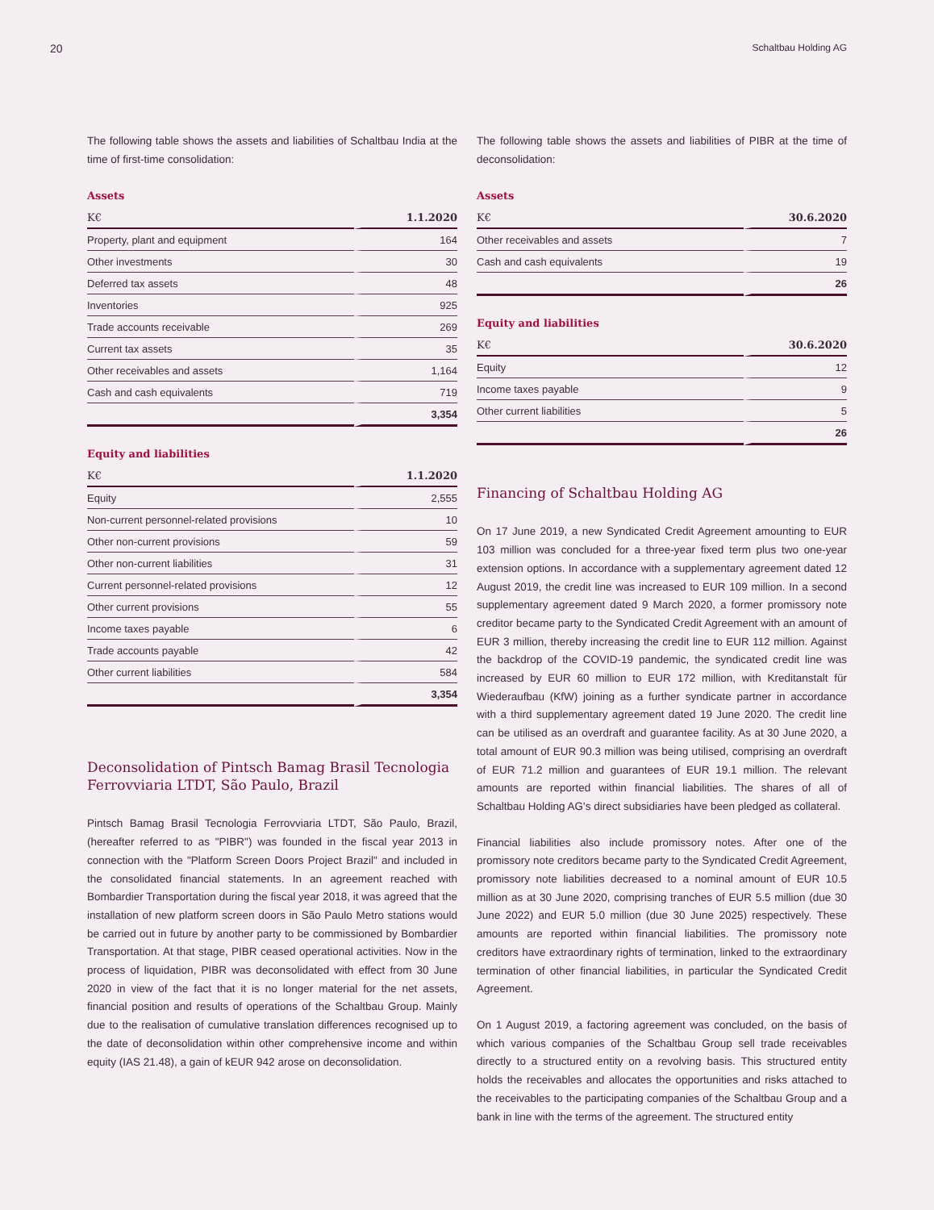20 Schaltbau Holding AG
The following table shows the assets and liabilities of Schaltbau India at the time of first-time consolidation:
Assets
| K€ | 1.1.2020 |
| --- | --- |
| Property, plant and equipment | 164 |
| Other investments | 30 |
| Deferred tax assets | 48 |
| Inventories | 925 |
| Trade accounts receivable | 269 |
| Current tax assets | 35 |
| Other receivables and assets | 1,164 |
| Cash and cash equivalents | 719 |
| | 3,354 |
Equity and liabilities
| K€ | 1.1.2020 |
| --- | --- |
| Equity | 2,555 |
| Non-current personnel-related provisions | 10 |
| Other non-current provisions | 59 |
| Other non-current liabilities | 31 |
| Current personnel-related provisions | 12 |
| Other current provisions | 55 |
| Income taxes payable | 6 |
| Trade accounts payable | 42 |
| Other current liabilities | 584 |
| | 3,354 |
Deconsolidation of Pintsch Bamag Brasil Tecnologia Ferrovviaria LTDT, São Paulo, Brazil
Pintsch Bamag Brasil Tecnologia Ferrovviaria LTDT, São Paulo, Brazil, (hereafter referred to as "PIBR") was founded in the fiscal year 2013 in connection with the "Platform Screen Doors Project Brazil" and included in the consolidated financial statements. In an agreement reached with Bombardier Transportation during the fiscal year 2018, it was agreed that the installation of new platform screen doors in São Paulo Metro stations would be carried out in future by another party to be commissioned by Bombardier Transportation. At that stage, PIBR ceased operational activities. Now in the process of liquidation, PIBR was deconsolidated with effect from 30 June 2020 in view of the fact that it is no longer material for the net assets, financial position and results of operations of the Schaltbau Group. Mainly due to the realisation of cumulative translation differences recognised up to the date of deconsolidation within other comprehensive income and within equity (IAS 21.48), a gain of kEUR 942 arose on deconsolidation.
The following table shows the assets and liabilities of PIBR at the time of deconsolidation:
Assets
| K€ | 30.6.2020 |
| --- | --- |
| Other receivables and assets | 7 |
| Cash and cash equivalents | 19 |
| | 26 |
Equity and liabilities
| K€ | 30.6.2020 |
| --- | --- |
| Equity | 12 |
| Income taxes payable | 9 |
| Other current liabilities | 5 |
| | 26 |
Financing of Schaltbau Holding AG
On 17 June 2019, a new Syndicated Credit Agreement amounting to EUR 103 million was concluded for a three-year fixed term plus two one-year extension options. In accordance with a supplementary agreement dated 12 August 2019, the credit line was increased to EUR 109 million. In a second supplementary agreement dated 9 March 2020, a former promissory note creditor became party to the Syndicated Credit Agreement with an amount of EUR 3 million, thereby increasing the credit line to EUR 112 million. Against the backdrop of the COVID-19 pandemic, the syndicated credit line was increased by EUR 60 million to EUR 172 million, with Kreditanstalt für Wiederaufbau (KfW) joining as a further syndicate partner in accordance with a third supplementary agreement dated 19 June 2020. The credit line can be utilised as an overdraft and guarantee facility. As at 30 June 2020, a total amount of EUR 90.3 million was being utilised, comprising an overdraft of EUR 71.2 million and guarantees of EUR 19.1 million. The relevant amounts are reported within financial liabilities. The shares of all of Schaltbau Holding AG's direct subsidiaries have been pledged as collateral.
Financial liabilities also include promissory notes. After one of the promissory note creditors became party to the Syndicated Credit Agreement, promissory note liabilities decreased to a nominal amount of EUR 10.5 million as at 30 June 2020, comprising tranches of EUR 5.5 million (due 30 June 2022) and EUR 5.0 million (due 30 June 2025) respectively. These amounts are reported within financial liabilities. The promissory note creditors have extraordinary rights of termination, linked to the extraordinary termination of other financial liabilities, in particular the Syndicated Credit Agreement.
On 1 August 2019, a factoring agreement was concluded, on the basis of which various companies of the Schaltbau Group sell trade receivables directly to a structured entity on a revolving basis. This structured entity holds the receivables and allocates the opportunities and risks attached to the receivables to the participating companies of the Schaltbau Group and a bank in line with the terms of the agreement. The structured entity